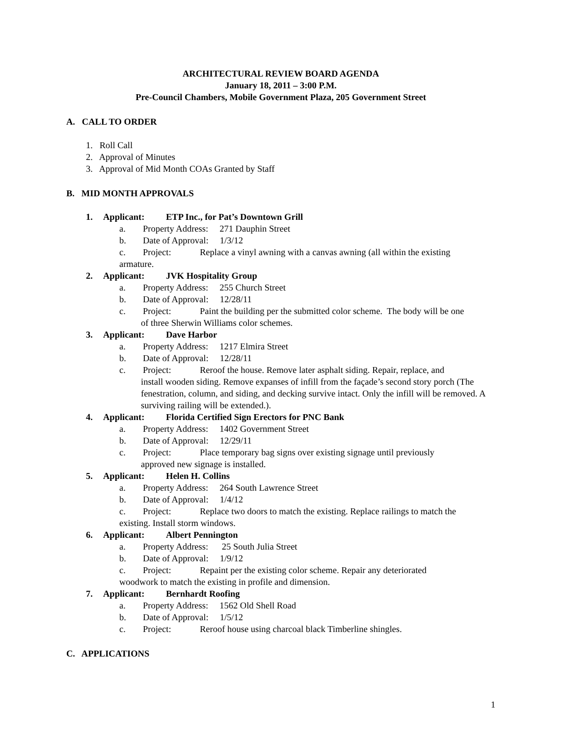ARCHITECTURAL REVIEW BOARD AGENDA
January 18, 2011 – 3:00 P.M.
Pre-Council Chambers, Mobile Government Plaza, 205 Government Street
A. CALL TO ORDER
1. Roll Call
2. Approval of Minutes
3. Approval of Mid Month COAs Granted by Staff
B. MID MONTH APPROVALS
1. Applicant: ETP Inc., for Pat’s Downtown Grill
a. Property Address: 271 Dauphin Street
b. Date of Approval: 1/3/12
c. Project: Replace a vinyl awning with a canvas awning (all within the existing
armature.
2. Applicant: JVK Hospitality Group
a. Property Address: 255 Church Street
b. Date of Approval: 12/28/11
c. Project: Paint the building per the submitted color scheme. The body will be one
of three Sherwin Williams color schemes.
3. Applicant: Dave Harbor
a. Property Address: 1217 Elmira Street
b. Date of Approval: 12/28/11
c. Project: Reroof the house. Remove later asphalt siding. Repair, replace, and
install wooden siding. Remove expanses of infill from the façade’s second story porch (The fenestration, column, and siding, and decking survive intact. Only the infill will be removed. A surviving railing will be extended.).
4. Applicant: Florida Certified Sign Erectors for PNC Bank
a. Property Address: 1402 Government Street
b. Date of Approval: 12/29/11
c. Project: Place temporary bag signs over existing signage until previously
approved new signage is installed.
5. Applicant: Helen H. Collins
a. Property Address: 264 South Lawrence Street
b. Date of Approval: 1/4/12
c. Project: Replace two doors to match the existing. Replace railings to match the
existing. Install storm windows.
6. Applicant: Albert Pennington
a. Property Address: 25 South Julia Street
b. Date of Approval: 1/9/12
c. Project: Repaint per the existing color scheme. Repair any deteriorated
woodwork to match the existing in profile and dimension.
7. Applicant: Bernhardt Roofing
a. Property Address: 1562 Old Shell Road
b. Date of Approval: 1/5/12
c. Project: Reroof house using charcoal black Timberline shingles.
C. APPLICATIONS
1